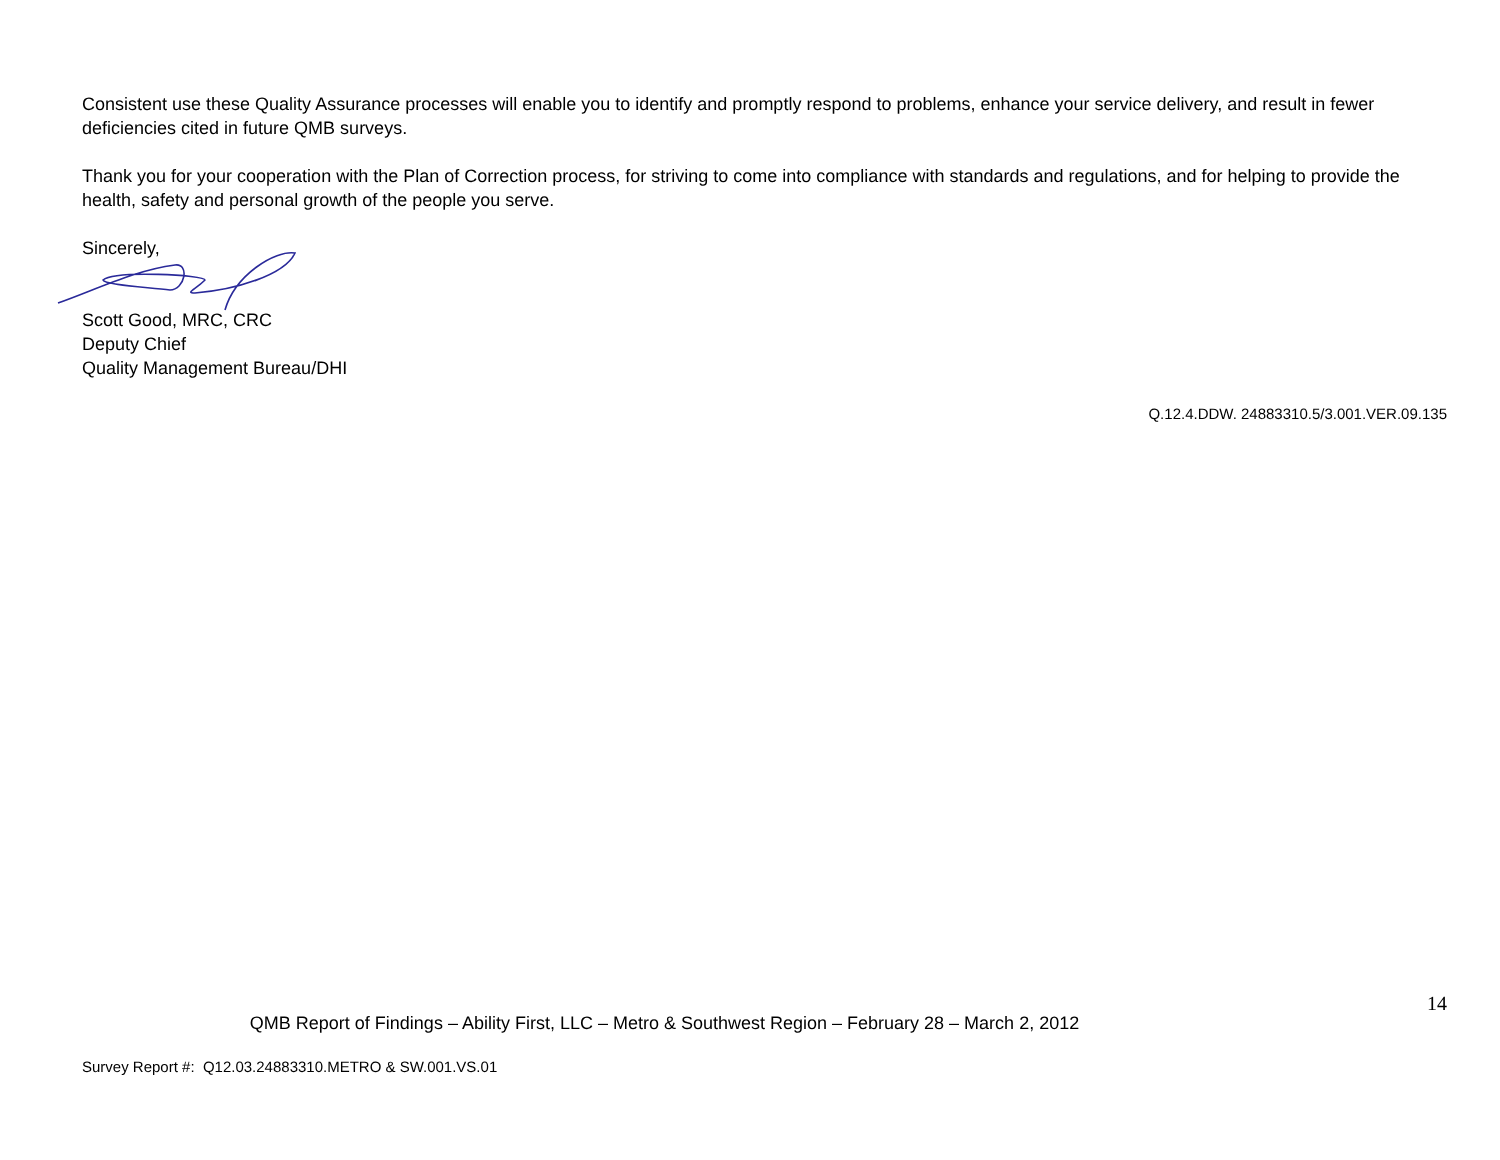Consistent use these Quality Assurance processes will enable you to identify and promptly respond to problems, enhance your service delivery, and result in fewer deficiencies cited in future QMB surveys.
Thank you for your cooperation with the Plan of Correction process, for striving to come into compliance with standards and regulations, and for helping to provide the health, safety and personal growth of the people you serve.
Sincerely,
Scott Good, MRC, CRC
Deputy Chief
Quality Management Bureau/DHI
Q.12.4.DDW. 24883310.5/3.001.VER.09.135
14
QMB Report of Findings – Ability First, LLC – Metro & Southwest Region – February 28 – March 2, 2012
Survey Report #: Q12.03.24883310.METRO & SW.001.VS.01